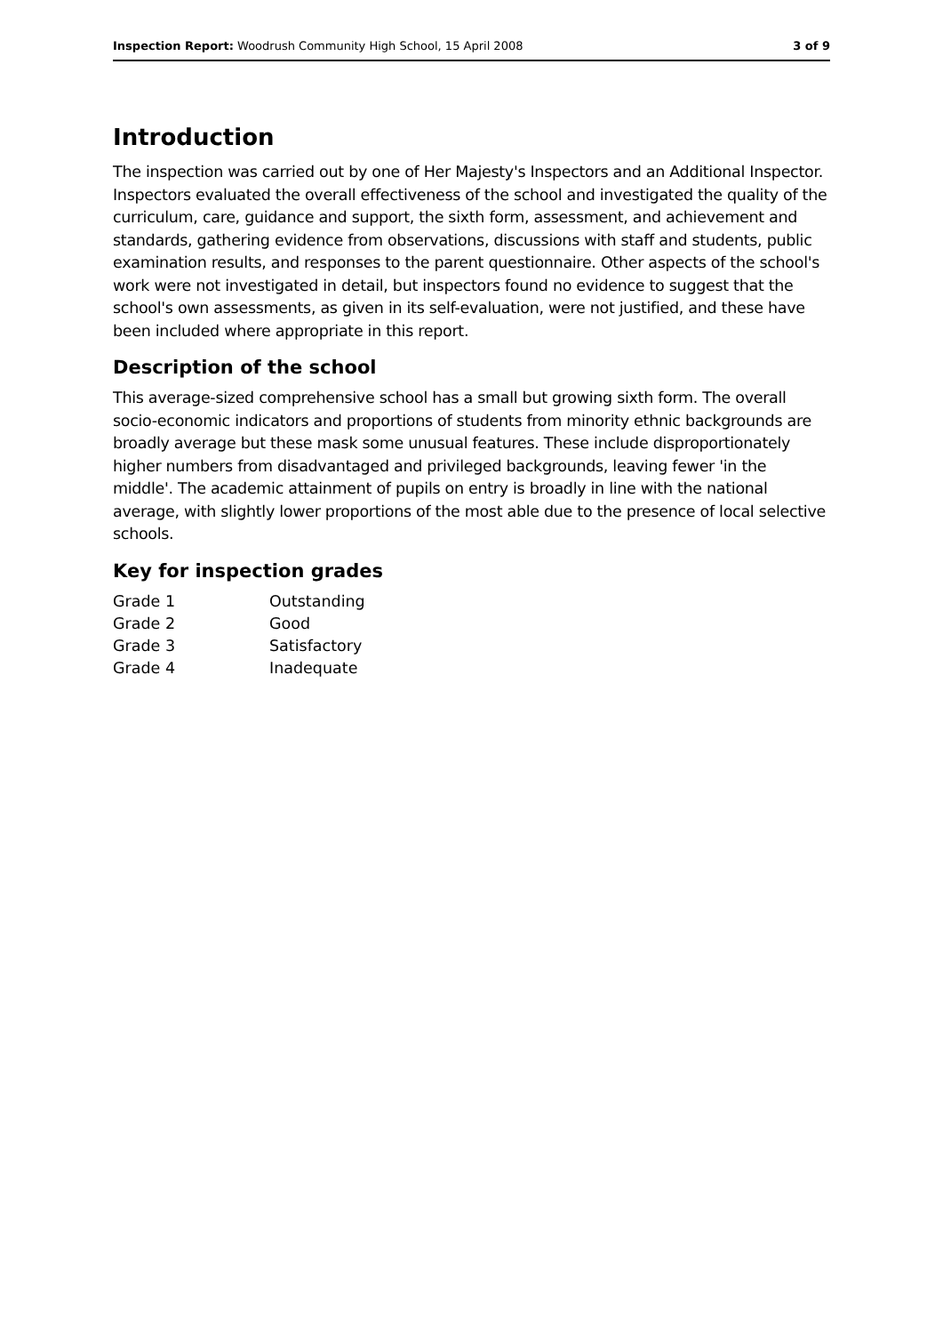Inspection Report: Woodrush Community High School, 15 April 2008 3 of 9
Introduction
The inspection was carried out by one of Her Majesty's Inspectors and an Additional Inspector. Inspectors evaluated the overall effectiveness of the school and investigated the quality of the curriculum, care, guidance and support, the sixth form, assessment, and achievement and standards, gathering evidence from observations, discussions with staff and students, public examination results, and responses to the parent questionnaire. Other aspects of the school's work were not investigated in detail, but inspectors found no evidence to suggest that the school's own assessments, as given in its self-evaluation, were not justified, and these have been included where appropriate in this report.
Description of the school
This average-sized comprehensive school has a small but growing sixth form. The overall socio-economic indicators and proportions of students from minority ethnic backgrounds are broadly average but these mask some unusual features. These include disproportionately higher numbers from disadvantaged and privileged backgrounds, leaving fewer 'in the middle'. The academic attainment of pupils on entry is broadly in line with the national average, with slightly lower proportions of the most able due to the presence of local selective schools.
Key for inspection grades
| Grade 1 | Outstanding |
| Grade 2 | Good |
| Grade 3 | Satisfactory |
| Grade 4 | Inadequate |